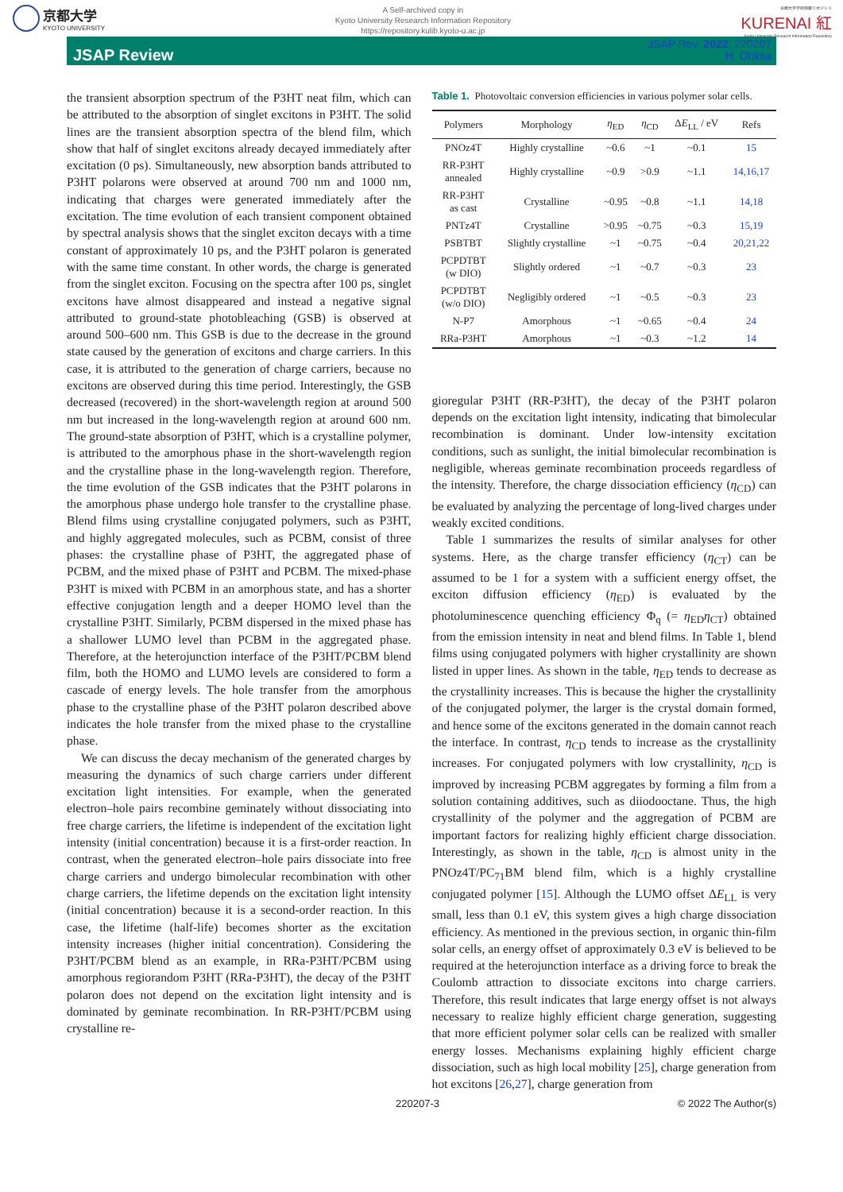京都大学
KYOTO UNIVERSITY
A Self-archived copy in
Kyoto University Research Information Repository
https://repository.kulib.kyoto-u.ac.jp
京都大学学術情報リポジトリ
KURENAI 紅
Kyoto University Research Information Repository
JSAP Review
JSAP Rev. 2022, 220207
H. Ohkita
the transient absorption spectrum of the P3HT neat film, which can be attributed to the absorption of singlet excitons in P3HT. The solid lines are the transient absorption spectra of the blend film, which show that half of singlet excitons already decayed immediately after excitation (0 ps). Simultaneously, new absorption bands attributed to P3HT polarons were observed at around 700 nm and 1000 nm, indicating that charges were generated immediately after the excitation. The time evolution of each transient component obtained by spectral analysis shows that the singlet exciton decays with a time constant of approximately 10 ps, and the P3HT polaron is generated with the same time constant. In other words, the charge is generated from the singlet exciton. Focusing on the spectra after 100 ps, singlet excitons have almost disappeared and instead a negative signal attributed to ground-state photobleaching (GSB) is observed at around 500–600 nm. This GSB is due to the decrease in the ground state caused by the generation of excitons and charge carriers. In this case, it is attributed to the generation of charge carriers, because no excitons are observed during this time period. Interestingly, the GSB decreased (recovered) in the short-wavelength region at around 500 nm but increased in the long-wavelength region at around 600 nm. The ground-state absorption of P3HT, which is a crystalline polymer, is attributed to the amorphous phase in the short-wavelength region and the crystalline phase in the long-wavelength region. Therefore, the time evolution of the GSB indicates that the P3HT polarons in the amorphous phase undergo hole transfer to the crystalline phase. Blend films using crystalline conjugated polymers, such as P3HT, and highly aggregated molecules, such as PCBM, consist of three phases: the crystalline phase of P3HT, the aggregated phase of PCBM, and the mixed phase of P3HT and PCBM. The mixed-phase P3HT is mixed with PCBM in an amorphous state, and has a shorter effective conjugation length and a deeper HOMO level than the crystalline P3HT. Similarly, PCBM dispersed in the mixed phase has a shallower LUMO level than PCBM in the aggregated phase. Therefore, at the heterojunction interface of the P3HT/PCBM blend film, both the HOMO and LUMO levels are considered to form a cascade of energy levels. The hole transfer from the amorphous phase to the crystalline phase of the P3HT polaron described above indicates the hole transfer from the mixed phase to the crystalline phase.
We can discuss the decay mechanism of the generated charges by measuring the dynamics of such charge carriers under different excitation light intensities. For example, when the generated electron–hole pairs recombine geminately without dissociating into free charge carriers, the lifetime is independent of the excitation light intensity (initial concentration) because it is a first-order reaction. In contrast, when the generated electron–hole pairs dissociate into free charge carriers and undergo bimolecular recombination with other charge carriers, the lifetime depends on the excitation light intensity (initial concentration) because it is a second-order reaction. In this case, the lifetime (half-life) becomes shorter as the excitation intensity increases (higher initial concentration). Considering the P3HT/PCBM blend as an example, in RRa-P3HT/PCBM using amorphous regiorandom P3HT (RRa-P3HT), the decay of the P3HT polaron does not depend on the excitation light intensity and is dominated by geminate recombination. In RR-P3HT/PCBM using crystalline re-
Table 1. Photovoltaic conversion efficiencies in various polymer solar cells.
| Polymers | Morphology | η<sub>ED</sub> | η<sub>CD</sub> | Δ E<sub>LL</sub> / eV | Refs |
| --- | --- | --- | --- | --- | --- |
| PNOz4T | Highly crystalline | ~0.6 | ~1 | ~0.1 | 15 |
| RR-P3HT annealed | Highly crystalline | ~0.9 | >0.9 | ~1.1 | 14,16,17 |
| RR-P3HT as cast | Crystalline | ~0.95 | ~0.8 | ~1.1 | 14,18 |
| PNTz4T | Crystalline | >0.95 | ~0.75 | ~0.3 | 15,19 |
| PSBTBT | Slightly crystalline | ~1 | ~0.75 | ~0.4 | 20,21,22 |
| PCPDTBT (w DIO) | Slightly ordered | ~1 | ~0.7 | ~0.3 | 23 |
| PCPDTBT (w/o DIO) | Negligibly ordered | ~1 | ~0.5 | ~0.3 | 23 |
| N-P7 | Amorphous | ~1 | ~0.65 | ~0.4 | 24 |
| RRa-P3HT | Amorphous | ~1 | ~0.3 | ~1.2 | 14 |
gioregular P3HT (RR-P3HT), the decay of the P3HT polaron depends on the excitation light intensity, indicating that bimolecular recombination is dominant. Under low-intensity excitation conditions, such as sunlight, the initial bimolecular recombination is negligible, whereas geminate recombination proceeds regardless of the intensity. Therefore, the charge dissociation efficiency (η<sub>CD</sub>) can be evaluated by analyzing the percentage of long-lived charges under weakly excited conditions.
Table 1 summarizes the results of similar analyses for other systems. Here, as the charge transfer efficiency (η<sub>CT</sub>) can be assumed to be 1 for a system with a sufficient energy offset, the exciton diffusion efficiency (η<sub>ED</sub>) is evaluated by the photoluminescence quenching efficiency Φ<sub>q</sub> (= η<sub>ED</sub>η<sub>CT</sub>) obtained from the emission intensity in neat and blend films. In Table 1, blend films using conjugated polymers with higher crystallinity are shown listed in upper lines. As shown in the table, η<sub>ED</sub> tends to decrease as the crystallinity increases. This is because the higher the crystallinity of the conjugated polymer, the larger is the crystal domain formed, and hence some of the excitons generated in the domain cannot reach the interface. In contrast, η<sub>CD</sub> tends to increase as the crystallinity increases. For conjugated polymers with low crystallinity, η<sub>CD</sub> is improved by increasing PCBM aggregates by forming a film from a solution containing additives, such as diiodooctane. Thus, the high crystallinity of the polymer and the aggregation of PCBM are important factors for realizing highly efficient charge dissociation. Interestingly, as shown in the table, η<sub>CD</sub> is almost unity in the PNOz4T/PC<sub>71</sub>BM blend film, which is a highly crystalline conjugated polymer [15]. Although the LUMO offset ΔE<sub>LL</sub> is very small, less than 0.1 eV, this system gives a high charge dissociation efficiency. As mentioned in the previous section, in organic thin-film solar cells, an energy offset of approximately 0.3 eV is believed to be required at the heterojunction interface as a driving force to break the Coulomb attraction to dissociate excitons into charge carriers. Therefore, this result indicates that large energy offset is not always necessary to realize highly efficient charge generation, suggesting that more efficient polymer solar cells can be realized with smaller energy losses. Mechanisms explaining highly efficient charge dissociation, such as high local mobility [25], charge generation from hot excitons [26,27], charge generation from
220207-3 © 2022 The Author(s)